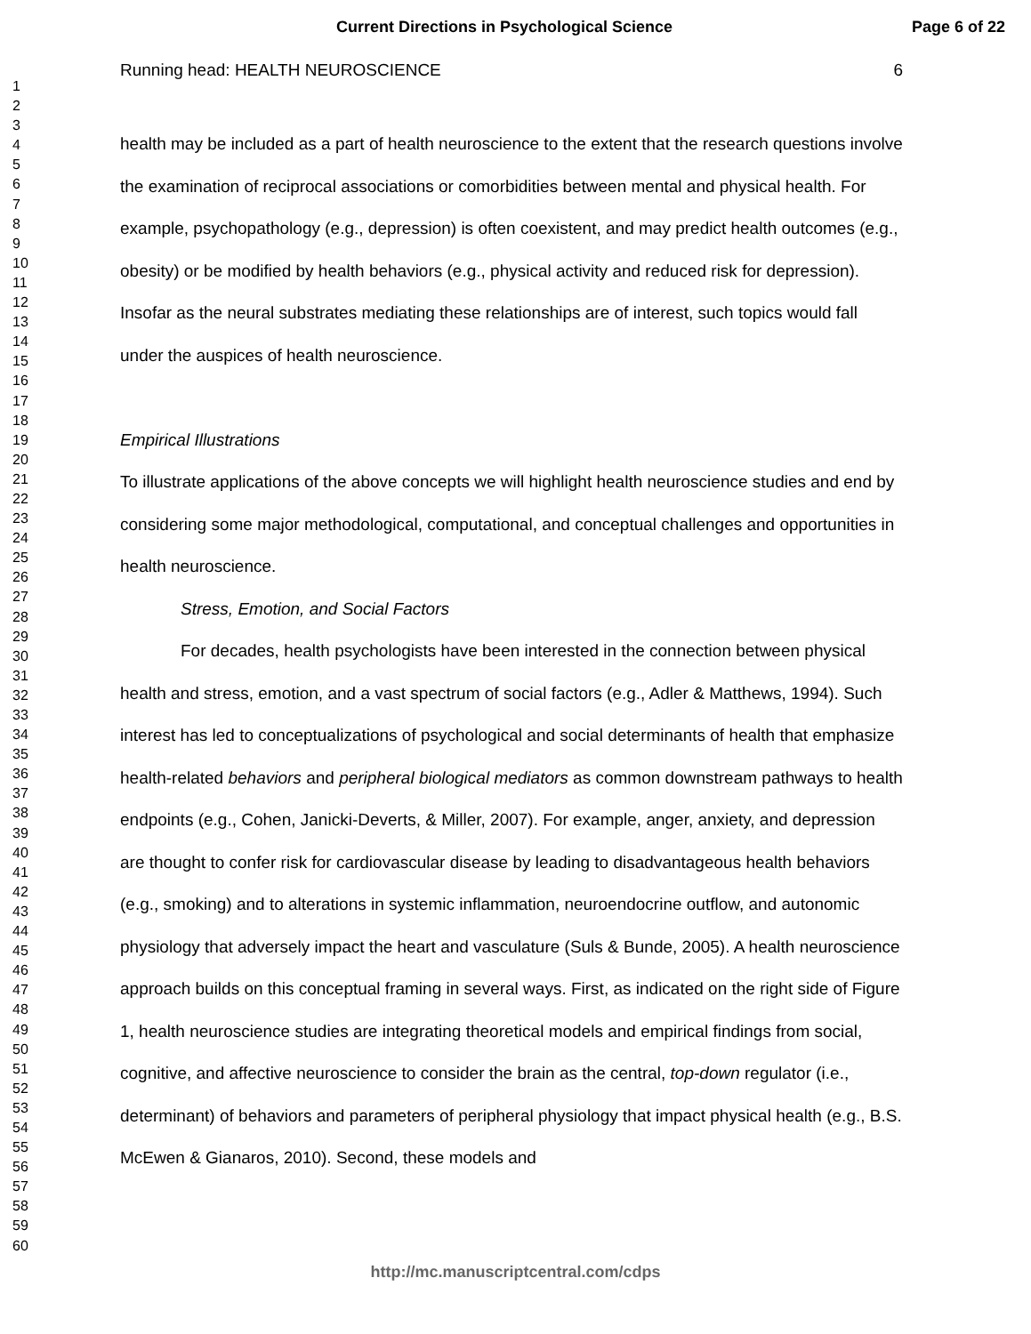Current Directions in Psychological Science Page 6 of 22
1
2
3
4
5
6
7
8
9
10
11
12
13
14
15
16
17
18
19
20
21
22
23
24
25
26
27
28
29
30
31
32
33
34
35
36
37
38
39
40
41
42
43
44
45
46
47
48
49
50
51
52
53
54
55
56
57
58
59
60
Running head: HEALTH NEUROSCIENCE 6
health may be included as a part of health neuroscience to the extent that the research questions involve the examination of reciprocal associations or comorbidities between mental and physical health. For example, psychopathology (e.g., depression) is often coexistent, and may predict health outcomes (e.g., obesity) or be modified by health behaviors (e.g., physical activity and reduced risk for depression). Insofar as the neural substrates mediating these relationships are of interest, such topics would fall under the auspices of health neuroscience.
Empirical Illustrations
To illustrate applications of the above concepts we will highlight health neuroscience studies and end by considering some major methodological, computational, and conceptual challenges and opportunities in health neuroscience.
Stress, Emotion, and Social Factors
For decades, health psychologists have been interested in the connection between physical health and stress, emotion, and a vast spectrum of social factors (e.g., Adler & Matthews, 1994). Such interest has led to conceptualizations of psychological and social determinants of health that emphasize health-related behaviors and peripheral biological mediators as common downstream pathways to health endpoints (e.g., Cohen, Janicki-Deverts, & Miller, 2007). For example, anger, anxiety, and depression are thought to confer risk for cardiovascular disease by leading to disadvantageous health behaviors (e.g., smoking) and to alterations in systemic inflammation, neuroendocrine outflow, and autonomic physiology that adversely impact the heart and vasculature (Suls & Bunde, 2005). A health neuroscience approach builds on this conceptual framing in several ways. First, as indicated on the right side of Figure 1, health neuroscience studies are integrating theoretical models and empirical findings from social, cognitive, and affective neuroscience to consider the brain as the central, top-down regulator (i.e., determinant) of behaviors and parameters of peripheral physiology that impact physical health (e.g., B.S. McEwen & Gianaros, 2010). Second, these models and
http://mc.manuscriptcentral.com/cdps